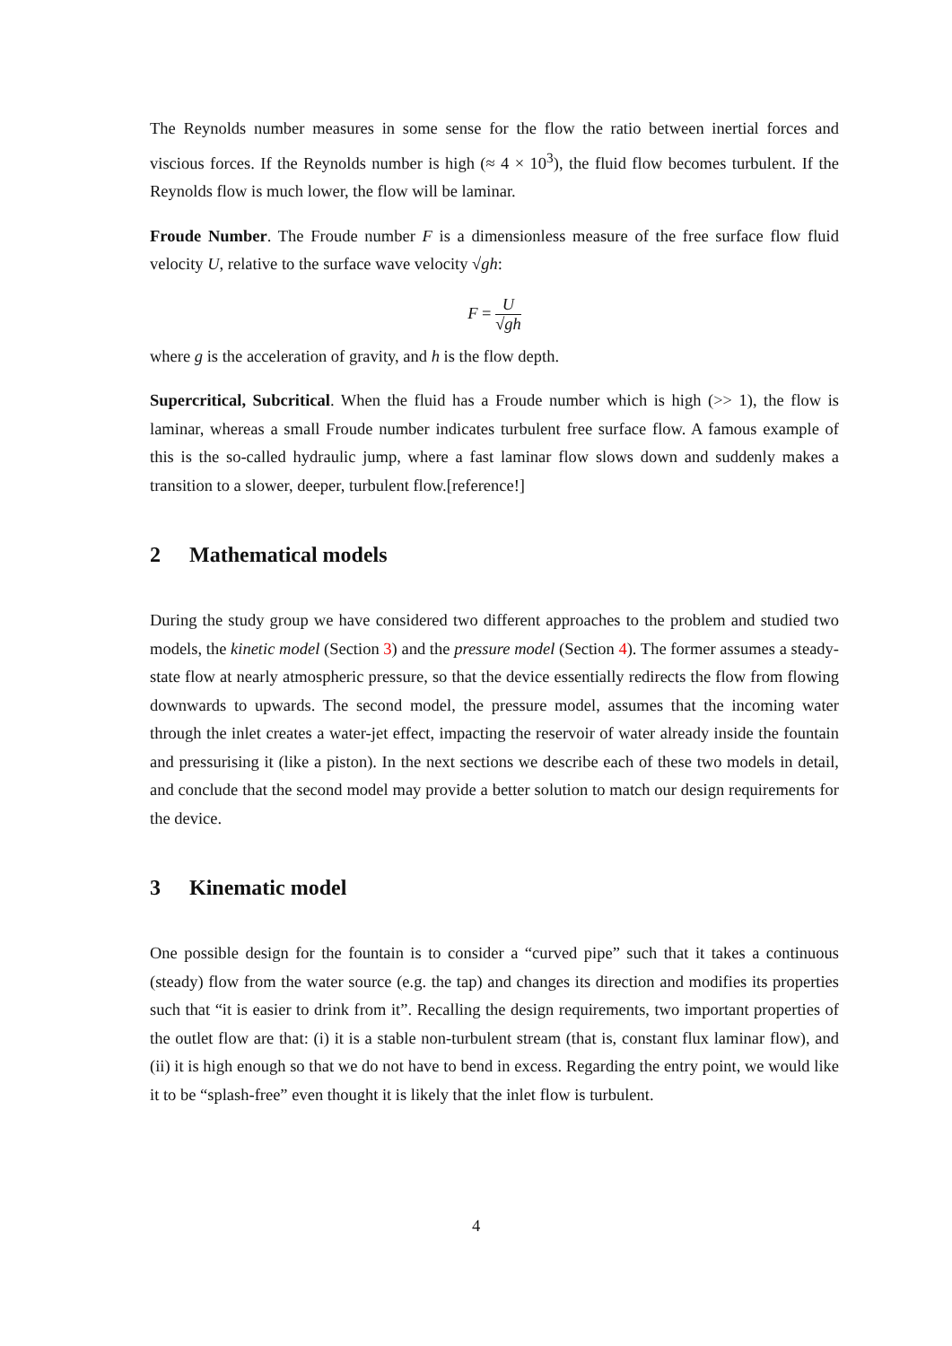The Reynolds number measures in some sense for the flow the ratio between inertial forces and viscious forces. If the Reynolds number is high (≈ 4 × 10<sup>3</sup>), the fluid flow becomes turbulent. If the Reynolds flow is much lower, the flow will be laminar.
Froude Number. The Froude number F is a dimensionless measure of the free surface flow fluid velocity U, relative to the surface wave velocity √gh:
F = U √gh
where g is the acceleration of gravity, and h is the flow depth.
Supercritical, Subcritical. When the fluid has a Froude number which is high (>> 1), the flow is laminar, whereas a small Froude number indicates turbulent free surface flow. A famous example of this is the so-called hydraulic jump, where a fast laminar flow slows down and suddenly makes a transition to a slower, deeper, turbulent flow.[reference!]
2 Mathematical models
During the study group we have considered two different approaches to the problem and studied two models, the kinetic model (Section 3) and the pressure model (Section 4). The former assumes a steady-state flow at nearly atmospheric pressure, so that the device essentially redirects the flow from flowing downwards to upwards. The second model, the pressure model, assumes that the incoming water through the inlet creates a water-jet effect, impacting the reservoir of water already inside the fountain and pressurising it (like a piston). In the next sections we describe each of these two models in detail, and conclude that the second model may provide a better solution to match our design requirements for the device.
3 Kinematic model
One possible design for the fountain is to consider a “curved pipe” such that it takes a continuous (steady) flow from the water source (e.g. the tap) and changes its direction and modifies its properties such that “it is easier to drink from it”. Recalling the design requirements, two important properties of the outlet flow are that: (i) it is a stable non-turbulent stream (that is, constant flux laminar flow), and (ii) it is high enough so that we do not have to bend in excess. Regarding the entry point, we would like it to be “splash-free” even thought it is likely that the inlet flow is turbulent.
4